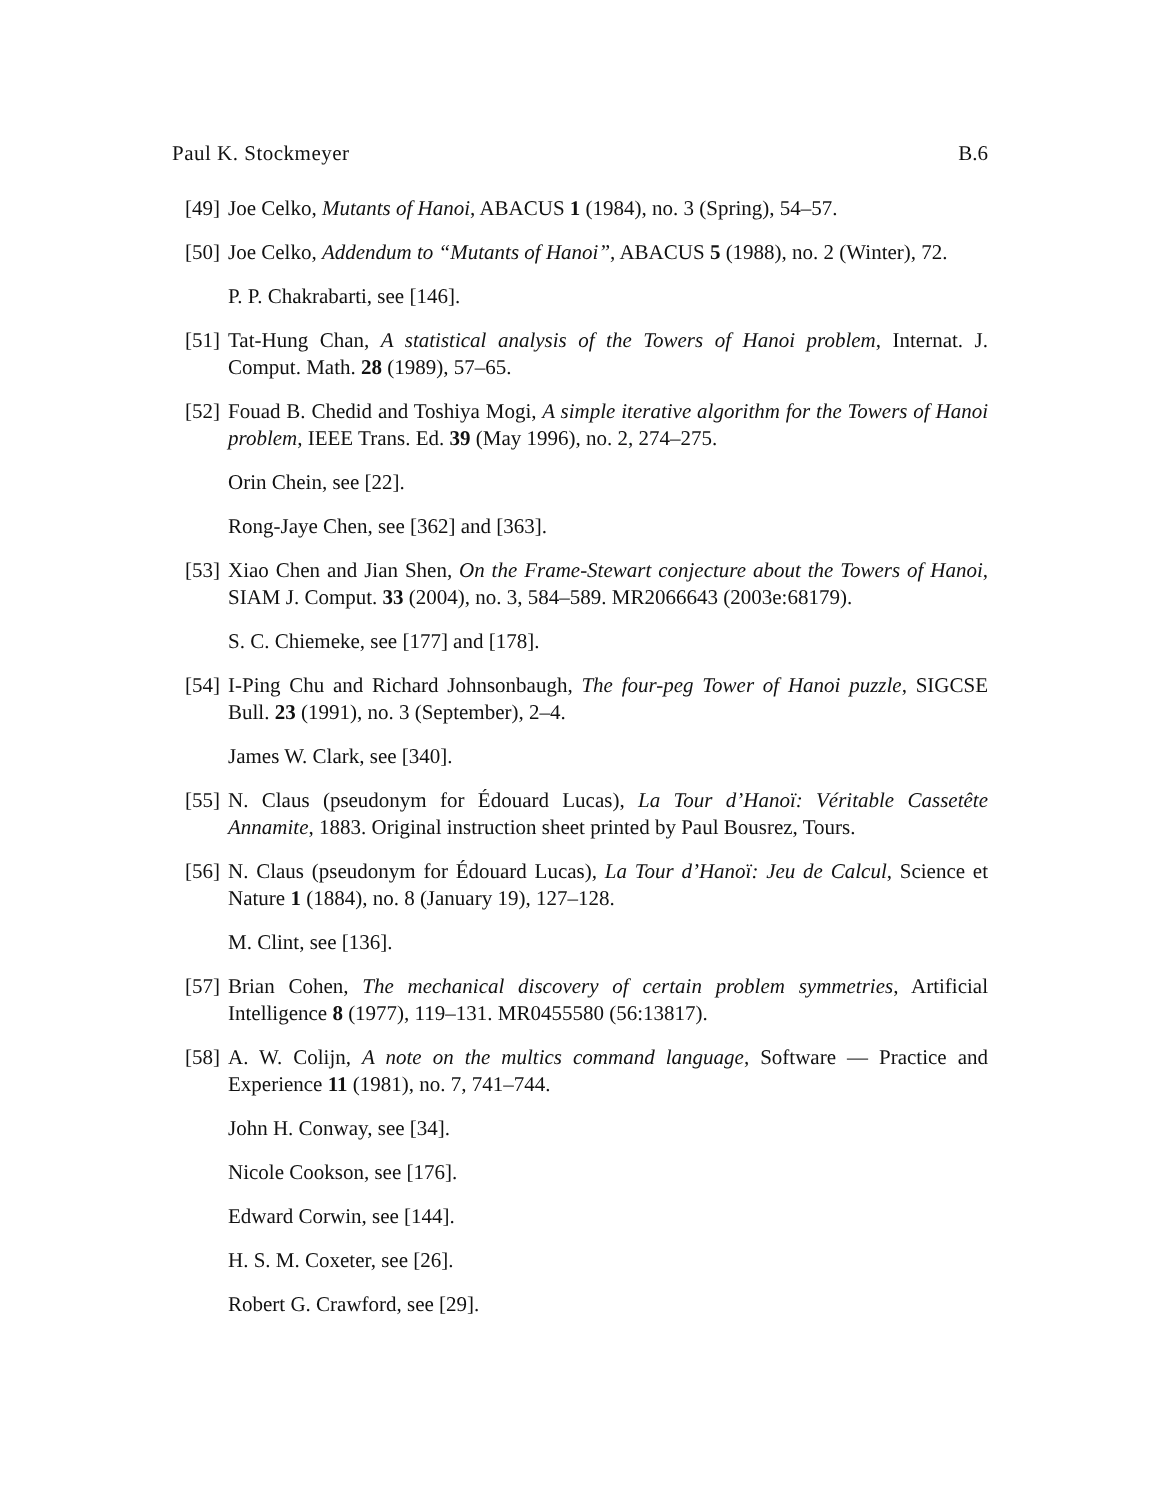Paul K. Stockmeyer B.6
[49] Joe Celko, Mutants of Hanoi, ABACUS 1 (1984), no. 3 (Spring), 54–57.
[50] Joe Celko, Addendum to “Mutants of Hanoi”, ABACUS 5 (1988), no. 2 (Winter), 72.
P. P. Chakrabarti, see [146].
[51] Tat-Hung Chan, A statistical analysis of the Towers of Hanoi problem, Internat. J. Comput. Math. 28 (1989), 57–65.
[52] Fouad B. Chedid and Toshiya Mogi, A simple iterative algorithm for the Towers of Hanoi problem, IEEE Trans. Ed. 39 (May 1996), no. 2, 274–275.
Orin Chein, see [22].
Rong-Jaye Chen, see [362] and [363].
[53] Xiao Chen and Jian Shen, On the Frame-Stewart conjecture about the Towers of Hanoi, SIAM J. Comput. 33 (2004), no. 3, 584–589. MR2066643 (2003e:68179).
S. C. Chiemeke, see [177] and [178].
[54] I-Ping Chu and Richard Johnsonbaugh, The four-peg Tower of Hanoi puzzle, SIGCSE Bull. 23 (1991), no. 3 (September), 2–4.
James W. Clark, see [340].
[55] N. Claus (pseudonym for Édouard Lucas), La Tour d’Hanoï: Véritable Cassetête Annamite, 1883. Original instruction sheet printed by Paul Bousrez, Tours.
[56] N. Claus (pseudonym for Édouard Lucas), La Tour d’Hanoï: Jeu de Calcul, Science et Nature 1 (1884), no. 8 (January 19), 127–128.
M. Clint, see [136].
[57] Brian Cohen, The mechanical discovery of certain problem symmetries, Artificial Intelligence 8 (1977), 119–131. MR0455580 (56:13817).
[58] A. W. Colijn, A note on the multics command language, Software — Practice and Experience 11 (1981), no. 7, 741–744.
John H. Conway, see [34].
Nicole Cookson, see [176].
Edward Corwin, see [144].
H. S. M. Coxeter, see [26].
Robert G. Crawford, see [29].